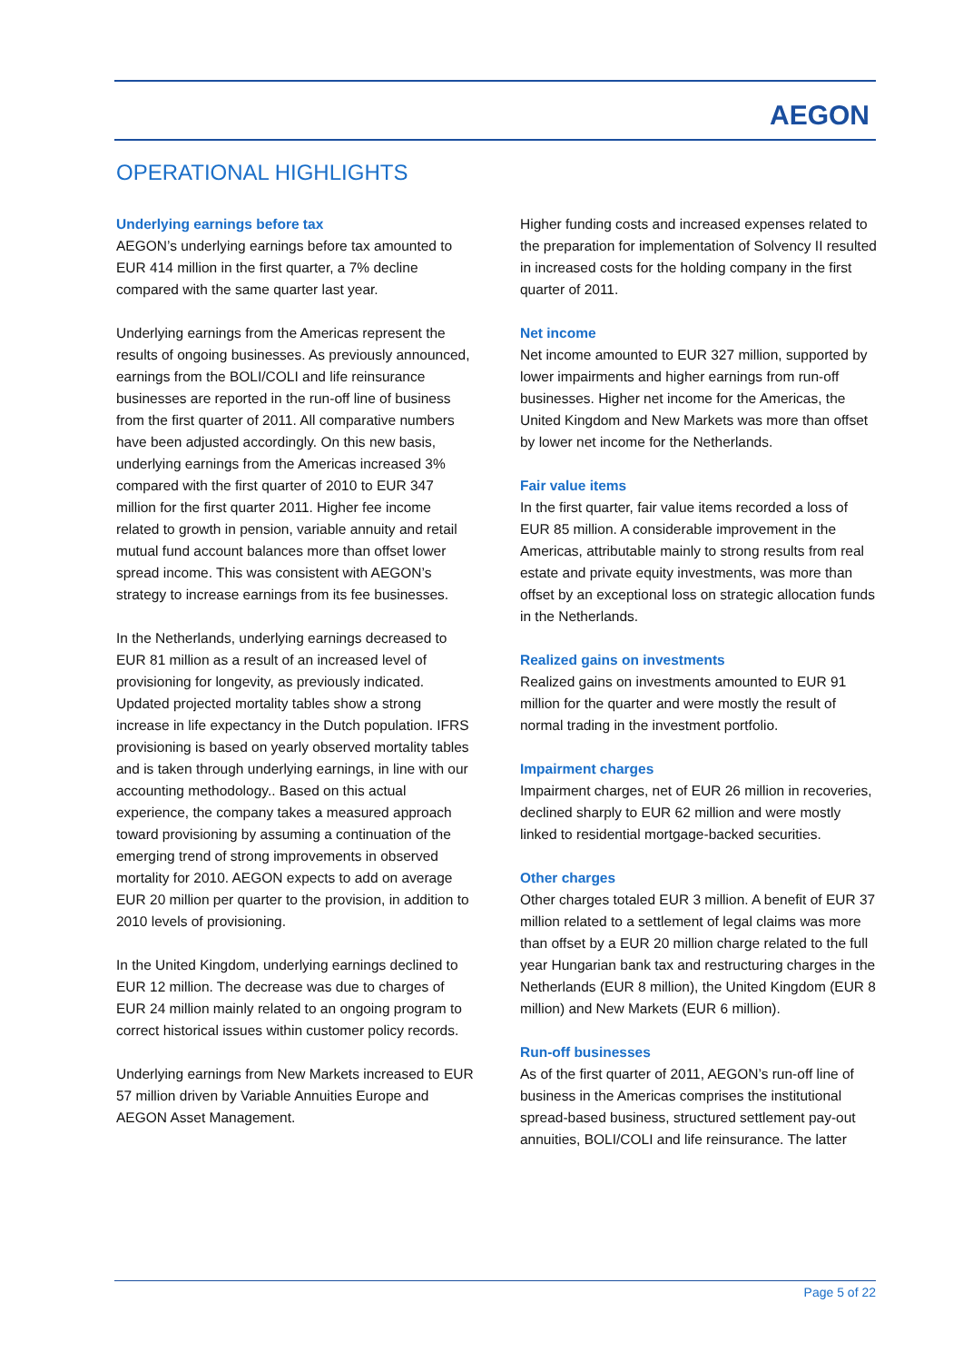AEGON
OPERATIONAL HIGHLIGHTS
Underlying earnings before tax
AEGON’s underlying earnings before tax amounted to EUR 414 million in the first quarter, a 7% decline compared with the same quarter last year.
Underlying earnings from the Americas represent the results of ongoing businesses. As previously announced, earnings from the BOLI/COLI and life reinsurance businesses are reported in the run-off line of business from the first quarter of 2011. All comparative numbers have been adjusted accordingly. On this new basis, underlying earnings from the Americas increased 3% compared with the first quarter of 2010 to EUR 347 million for the first quarter 2011. Higher fee income related to growth in pension, variable annuity and retail mutual fund account balances more than offset lower spread income. This was consistent with AEGON’s strategy to increase earnings from its fee businesses.
In the Netherlands, underlying earnings decreased to EUR 81 million as a result of an increased level of provisioning for longevity, as previously indicated. Updated projected mortality tables show a strong increase in life expectancy in the Dutch population. IFRS provisioning is based on yearly observed mortality tables and is taken through underlying earnings, in line with our accounting methodology.. Based on this actual experience, the company takes a measured approach toward provisioning by assuming a continuation of the emerging trend of strong improvements in observed mortality for 2010. AEGON expects to add on average EUR 20 million per quarter to the provision, in addition to 2010 levels of provisioning.
In the United Kingdom, underlying earnings declined to EUR 12 million. The decrease was due to charges of EUR 24 million mainly related to an ongoing program to correct historical issues within customer policy records.
Underlying earnings from New Markets increased to EUR 57 million driven by Variable Annuities Europe and AEGON Asset Management.
Higher funding costs and increased expenses related to the preparation for implementation of Solvency II resulted in increased costs for the holding company in the first quarter of 2011.
Net income
Net income amounted to EUR 327 million, supported by lower impairments and higher earnings from run-off businesses. Higher net income for the Americas, the United Kingdom and New Markets was more than offset by lower net income for the Netherlands.
Fair value items
In the first quarter, fair value items recorded a loss of EUR 85 million. A considerable improvement in the Americas, attributable mainly to strong results from real estate and private equity investments, was more than offset by an exceptional loss on strategic allocation funds in the Netherlands.
Realized gains on investments
Realized gains on investments amounted to EUR 91 million for the quarter and were mostly the result of normal trading in the investment portfolio.
Impairment charges
Impairment charges, net of EUR 26 million in recoveries, declined sharply to EUR 62 million and were mostly linked to residential mortgage-backed securities.
Other charges
Other charges totaled EUR 3 million. A benefit of EUR 37 million related to a settlement of legal claims was more than offset by a EUR 20 million charge related to the full year Hungarian bank tax and restructuring charges in the Netherlands (EUR 8 million), the United Kingdom (EUR 8 million) and New Markets (EUR 6 million).
Run-off businesses
As of the first quarter of 2011, AEGON’s run-off line of business in the Americas comprises the institutional spread-based business, structured settlement pay-out annuities, BOLI/COLI and life reinsurance. The latter
Page 5 of 22